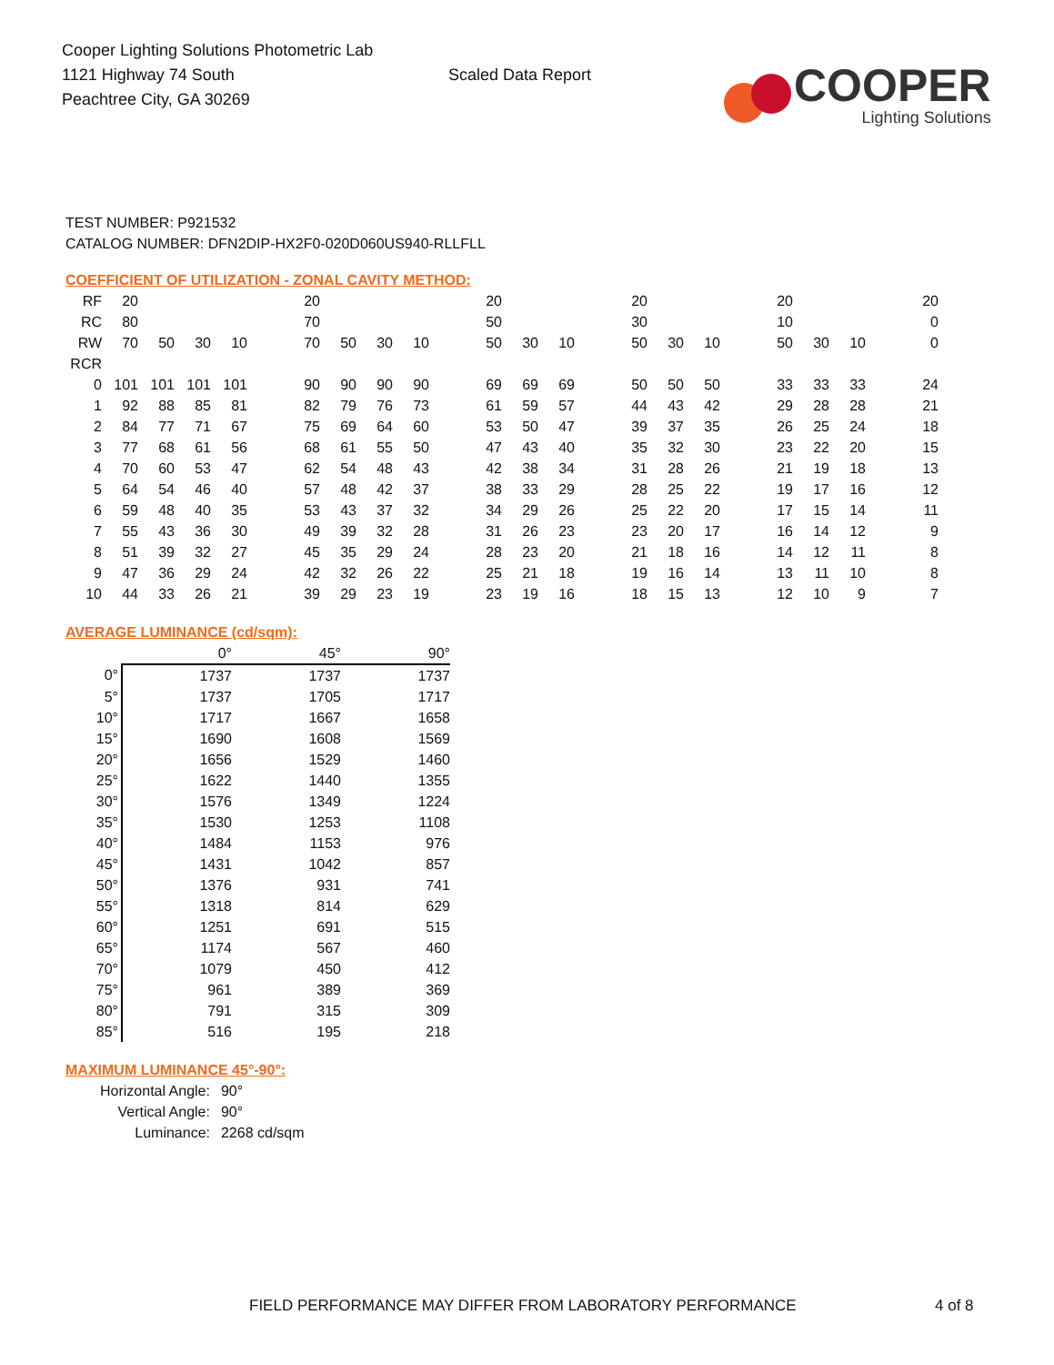Cooper Lighting Solutions Photometric Lab
1121 Highway 74 South
Peachtree City, GA 30269
Scaled Data Report
COOPER
Lighting Solutions
TEST NUMBER: P921532
CATALOG NUMBER: DFN2DIP-HX2F0-020D060US940-RLLFLL
COEFFICIENT OF UTILIZATION - ZONAL CAVITY METHOD:
| RF | 20 | | | | 20 | | | | 20 | | | 20 | | | 20 | | | 20 |
| RC | 80 | | | | 70 | | | | 50 | | | 30 | | | 10 | | | 0 |
| RW | 70 | 50 | 30 | 10 | 70 | 50 | 30 | 10 | 50 | 30 | 10 | 50 | 30 | 10 | 50 | 30 | 10 | 0 |
| RCR | | | | | | | | | | | | | | | | | | |
| 0 | 101 | 101 | 101 | 101 | 90 | 90 | 90 | 90 | 69 | 69 | 69 | 50 | 50 | 50 | 33 | 33 | 33 | 24 |
| 1 | 92 | 88 | 85 | 81 | 82 | 79 | 76 | 73 | 61 | 59 | 57 | 44 | 43 | 42 | 29 | 28 | 28 | 21 |
| 2 | 84 | 77 | 71 | 67 | 75 | 69 | 64 | 60 | 53 | 50 | 47 | 39 | 37 | 35 | 26 | 25 | 24 | 18 |
| 3 | 77 | 68 | 61 | 56 | 68 | 61 | 55 | 50 | 47 | 43 | 40 | 35 | 32 | 30 | 23 | 22 | 20 | 15 |
| 4 | 70 | 60 | 53 | 47 | 62 | 54 | 48 | 43 | 42 | 38 | 34 | 31 | 28 | 26 | 21 | 19 | 18 | 13 |
| 5 | 64 | 54 | 46 | 40 | 57 | 48 | 42 | 37 | 38 | 33 | 29 | 28 | 25 | 22 | 19 | 17 | 16 | 12 |
| 6 | 59 | 48 | 40 | 35 | 53 | 43 | 37 | 32 | 34 | 29 | 26 | 25 | 22 | 20 | 17 | 15 | 14 | 11 |
| 7 | 55 | 43 | 36 | 30 | 49 | 39 | 32 | 28 | 31 | 26 | 23 | 23 | 20 | 17 | 16 | 14 | 12 | 9 |
| 8 | 51 | 39 | 32 | 27 | 45 | 35 | 29 | 24 | 28 | 23 | 20 | 21 | 18 | 16 | 14 | 12 | 11 | 8 |
| 9 | 47 | 36 | 29 | 24 | 42 | 32 | 26 | 22 | 25 | 21 | 18 | 19 | 16 | 14 | 13 | 11 | 10 | 8 |
| 10 | 44 | 33 | 26 | 21 | 39 | 29 | 23 | 19 | 23 | 19 | 16 | 18 | 15 | 13 | 12 | 10 | 9 | 7 |
AVERAGE LUMINANCE (cd/sqm):
| | 0° | 45° | 90° |
| --- | --- | --- | --- |
| 0° | 1737 | 1737 | 1737 |
| 5° | 1737 | 1705 | 1717 |
| 10° | 1717 | 1667 | 1658 |
| 15° | 1690 | 1608 | 1569 |
| 20° | 1656 | 1529 | 1460 |
| 25° | 1622 | 1440 | 1355 |
| 30° | 1576 | 1349 | 1224 |
| 35° | 1530 | 1253 | 1108 |
| 40° | 1484 | 1153 | 976 |
| 45° | 1431 | 1042 | 857 |
| 50° | 1376 | 931 | 741 |
| 55° | 1318 | 814 | 629 |
| 60° | 1251 | 691 | 515 |
| 65° | 1174 | 567 | 460 |
| 70° | 1079 | 450 | 412 |
| 75° | 961 | 389 | 369 |
| 80° | 791 | 315 | 309 |
| 85° | 516 | 195 | 218 |
MAXIMUM LUMINANCE 45°-90°:
| Horizontal Angle: | 90° |
| Vertical Angle: | 90° |
| Luminance: | 2268 cd/sqm |
FIELD PERFORMANCE MAY DIFFER FROM LABORATORY PERFORMANCE
4 of 8